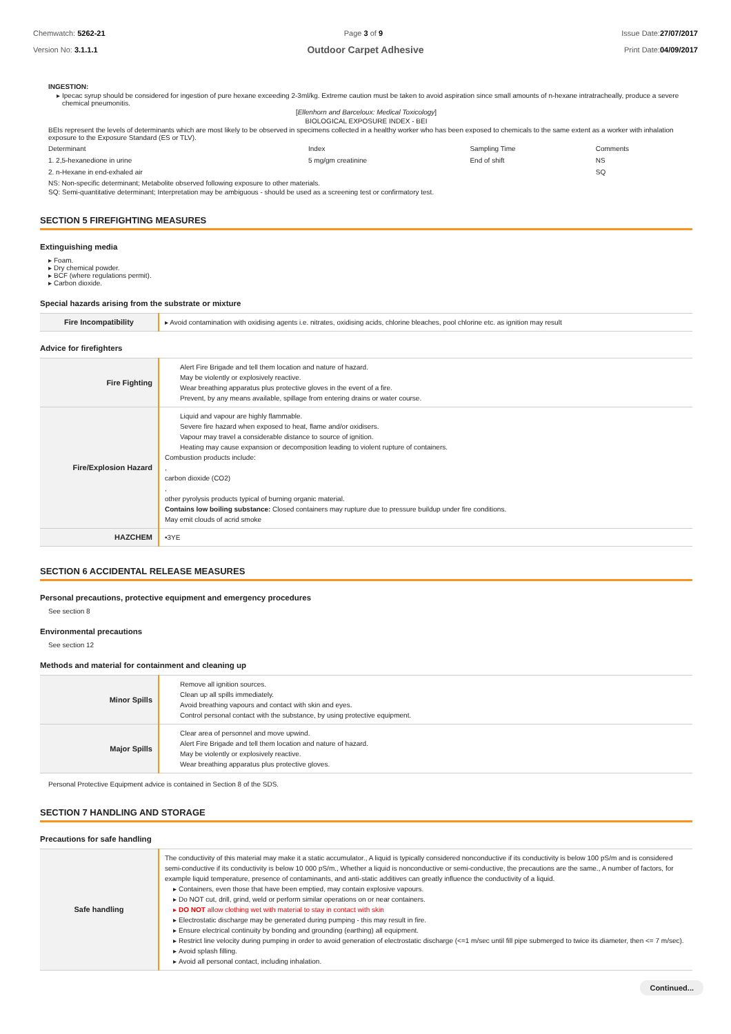Chemwatch: 5262-21
Version No: 3.1.1.1
Page 3 of 9 Issue Date:27/07/2017
Print Date:04/09/2017
Outdoor Carpet Adhesive
INGESTION:
Ipecac syrup should be considered for ingestion of pure hexane exceeding 2-3ml/kg. Extreme caution must be taken to avoid aspiration since small amounts of n-hexane intratracheally, produce a severe chemical pneumonitis.
[Ellenhorn and Barceloux: Medical Toxicology]
BIOLOGICAL EXPOSURE INDEX - BEI
BEIs represent the levels of determinants which are most likely to be observed in specimens collected in a healthy worker who has been exposed to chemicals to the same extent as a worker with inhalation exposure to the Exposure Standard (ES or TLV).
| Determinant | Index | Sampling Time | Comments |
| 1. 2,5-hexanedione in urine | 5 mg/gm creatinine | End of shift | NS |
| 2. n-Hexane in end-exhaled air | | | SQ |
NS: Non-specific determinant; Metabolite observed following exposure to other materials.
SQ: Semi-quantitative determinant; Interpretation may be ambiguous - should be used as a screening test or confirmatory test.
SECTION 5 FIREFIGHTING MEASURES
Extinguishing media
Foam.
Dry chemical powder.
BCF (where regulations permit).
Carbon dioxide.
Special hazards arising from the substrate or mixture
| Fire Incompatibility | ▸ Avoid contamination with oxidising agents i.e. nitrates, oxidising acids, chlorine bleaches, pool chlorine etc. as ignition may result |
Advice for firefighters
| Fire Fighting | Alert Fire Brigade and tell them location and nature of hazard. May be violently or explosively reactive. Wear breathing apparatus plus protective gloves in the event of a fire. Prevent, by any means available, spillage from entering drains or water course. |
| Fire/Explosion Hazard | Liquid and vapour are highly flammable. Severe fire hazard when exposed to heat, flame and/or oxidisers. Vapour may travel a considerable distance to source of ignition. Heating may cause expansion or decomposition leading to violent rupture of containers. Combustion products include: , carbon dioxide (CO2) , other pyrolysis products typical of burning organic material. Contains low boiling substance: Closed containers may rupture due to pressure buildup under fire conditions. May emit clouds of acrid smoke |
| HAZCHEM | •3YE |
SECTION 6 ACCIDENTAL RELEASE MEASURES
Personal precautions, protective equipment and emergency procedures
See section 8
Environmental precautions
See section 12
Methods and material for containment and cleaning up
| Minor Spills | Remove all ignition sources. Clean up all spills immediately. Avoid breathing vapours and contact with skin and eyes. Control personal contact with the substance, by using protective equipment. |
| Major Spills | Clear area of personnel and move upwind. Alert Fire Brigade and tell them location and nature of hazard. May be violently or explosively reactive. Wear breathing apparatus plus protective gloves. |
Personal Protective Equipment advice is contained in Section 8 of the SDS.
SECTION 7 HANDLING AND STORAGE
Precautions for safe handling
| Safe handling | The conductivity of this material may make it a static accumulator., A liquid is typically considered nonconductive if its conductivity is below 100 pS/m and is considered semi-conductive if its conductivity is below 10 000 pS/m., Whether a liquid is nonconductive or semi-conductive, the precautions are the same., A number of factors, for example liquid temperature, presence of contaminants, and anti-static additives can greatly influence the conductivity of a liquid. Containers, even those that have been emptied, may contain explosive vapours. Do NOT cut, drill, grind, weld or perform similar operations on or near containers. DO NOT allow clothing wet with material to stay in contact with skin Electrostatic discharge may be generated during pumping - this may result in fire. Ensure electrical continuity by bonding and grounding (earthing) all equipment. Restrict line velocity during pumping in order to avoid generation of electrostatic discharge (<=1 m/sec until fill pipe submerged to twice its diameter, then <= 7 m/sec). Avoid splash filling. Avoid all personal contact, including inhalation. |
Continued...